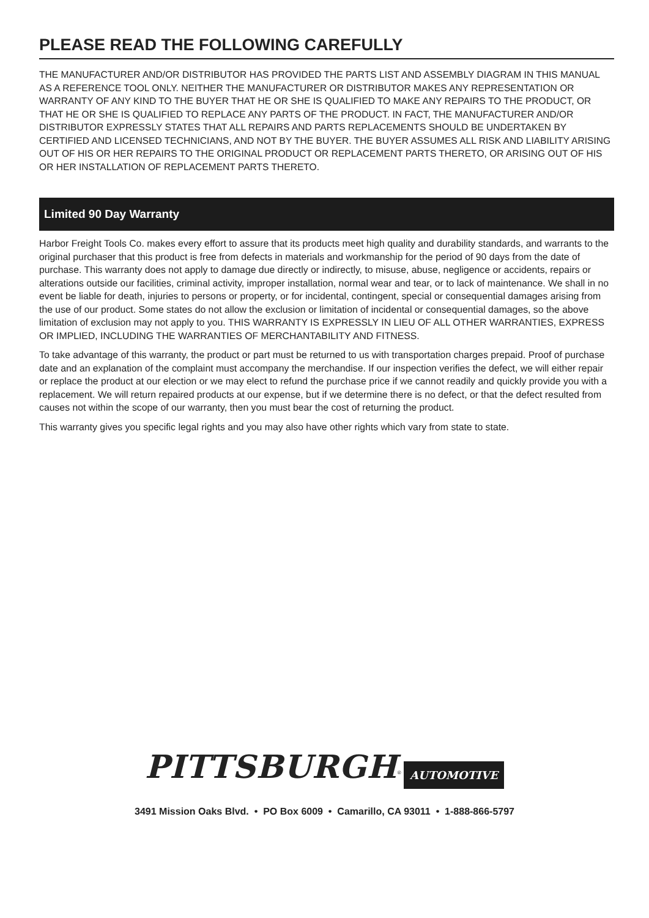PLEASE READ THE FOLLOWING CAREFULLY
THE MANUFACTURER AND/OR DISTRIBUTOR HAS PROVIDED THE PARTS LIST AND ASSEMBLY DIAGRAM IN THIS MANUAL AS A REFERENCE TOOL ONLY. NEITHER THE MANUFACTURER OR DISTRIBUTOR MAKES ANY REPRESENTATION OR WARRANTY OF ANY KIND TO THE BUYER THAT HE OR SHE IS QUALIFIED TO MAKE ANY REPAIRS TO THE PRODUCT, OR THAT HE OR SHE IS QUALIFIED TO REPLACE ANY PARTS OF THE PRODUCT. IN FACT, THE MANUFACTURER AND/OR DISTRIBUTOR EXPRESSLY STATES THAT ALL REPAIRS AND PARTS REPLACEMENTS SHOULD BE UNDERTAKEN BY CERTIFIED AND LICENSED TECHNICIANS, AND NOT BY THE BUYER. THE BUYER ASSUMES ALL RISK AND LIABILITY ARISING OUT OF HIS OR HER REPAIRS TO THE ORIGINAL PRODUCT OR REPLACEMENT PARTS THERETO, OR ARISING OUT OF HIS OR HER INSTALLATION OF REPLACEMENT PARTS THERETO.
Limited 90 Day Warranty
Harbor Freight Tools Co. makes every effort to assure that its products meet high quality and durability standards, and warrants to the original purchaser that this product is free from defects in materials and workmanship for the period of 90 days from the date of purchase. This warranty does not apply to damage due directly or indirectly, to misuse, abuse, negligence or accidents, repairs or alterations outside our facilities, criminal activity, improper installation, normal wear and tear, or to lack of maintenance. We shall in no event be liable for death, injuries to persons or property, or for incidental, contingent, special or consequential damages arising from the use of our product. Some states do not allow the exclusion or limitation of incidental or consequential damages, so the above limitation of exclusion may not apply to you. THIS WARRANTY IS EXPRESSLY IN LIEU OF ALL OTHER WARRANTIES, EXPRESS OR IMPLIED, INCLUDING THE WARRANTIES OF MERCHANTABILITY AND FITNESS.
To take advantage of this warranty, the product or part must be returned to us with transportation charges prepaid. Proof of purchase date and an explanation of the complaint must accompany the merchandise. If our inspection verifies the defect, we will either repair or replace the product at our election or we may elect to refund the purchase price if we cannot readily and quickly provide you with a replacement. We will return repaired products at our expense, but if we determine there is no defect, or that the defect resulted from causes not within the scope of our warranty, then you must bear the cost of returning the product.
This warranty gives you specific legal rights and you may also have other rights which vary from state to state.
PITTSBURGH<sup>®</sup> AUTOMOTIVE
3491 Mission Oaks Blvd. • PO Box 6009 • Camarillo, CA 93011 • 1-888-866-5797